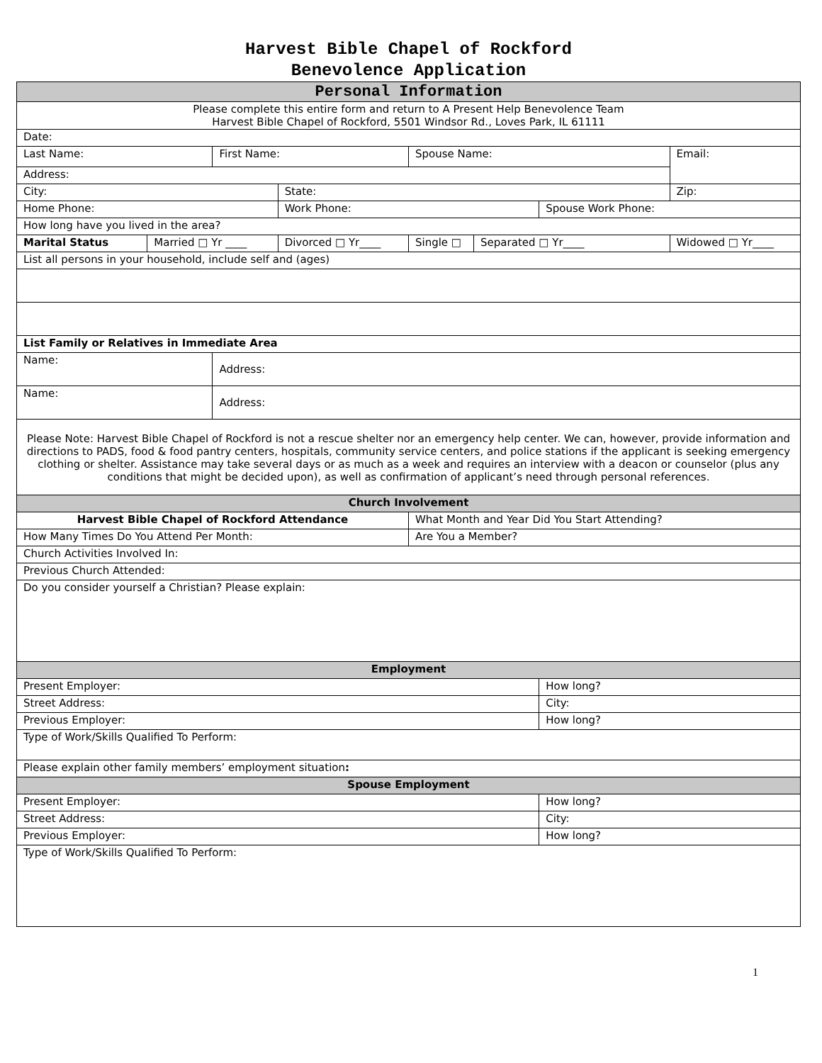Harvest Bible Chapel of Rockford
Benevolence Application
| Personal Information | | | | | | | |
| --- | --- | --- | --- | --- | --- | --- | --- |
| Please complete this entire form and return to A Present Help Benevolence Team Harvest Bible Chapel of Rockford, 5501 Windsor Rd., Loves Park, IL 61111 | | | | | | | |
| Date: | | | | | | | |
| Last Name: | | First Name: | | Spouse Name: | | | Email: |
| Address: | | | | | | | |
| City: | | | State: | | | | Zip: |
| Home Phone: | | | Work Phone: | | | Spouse Work Phone: | |
| How long have you lived in the area? | | | | | | | |
| Marital Status | Married □ Yr ____ | | Divorced □ Yr____ | Single □ | Separated □ Yr____ | | Widowed □ Yr____ |
| List all persons in your household, include self and (ages) | | | | | | | |
| List Family or Relatives in Immediate Area | | | | | | | |
| Name: | | Address: | | | | | |
| Name: | | Address: | | | | | |
| Please Note: Harvest Bible Chapel of Rockford is not a rescue shelter nor an emergency help center. We can, however, provide information and directions to PADS, food & food pantry centers, hospitals, community service centers, and police stations if the applicant is seeking emergency clothing or shelter. Assistance may take several days or as much as a week and requires an interview with a deacon or counselor (plus any conditions that might be decided upon), as well as confirmation of applicant’s need through personal references. | | | | | | | |
| Church Involvement | | | | | | | |
| Harvest Bible Chapel of Rockford Attendance | | | | What Month and Year Did You Start Attending? | | | |
| How Many Times Do You Attend Per Month: | | | | Are You a Member? | | | |
| Church Activities Involved In: | | | | | | | |
| Previous Church Attended: | | | | | | | |
| Do you consider yourself a Christian? Please explain: | | | | | | | |
| Employment | | | | | | | |
| Present Employer: | | | | | | How long? | |
| Street Address: | | | | | | City: | |
| Previous Employer: | | | | | | How long? | |
| Type of Work/Skills Qualified To Perform: | | | | | | | |
| Please explain other family members’ employment situation : | | | | | | | |
| Spouse Employment | | | | | | | |
| Present Employer: | | | | | | How long? | |
| Street Address: | | | | | | City: | |
| Previous Employer: | | | | | | How long? | |
| Type of Work/Skills Qualified To Perform: | | | | | | | |
1